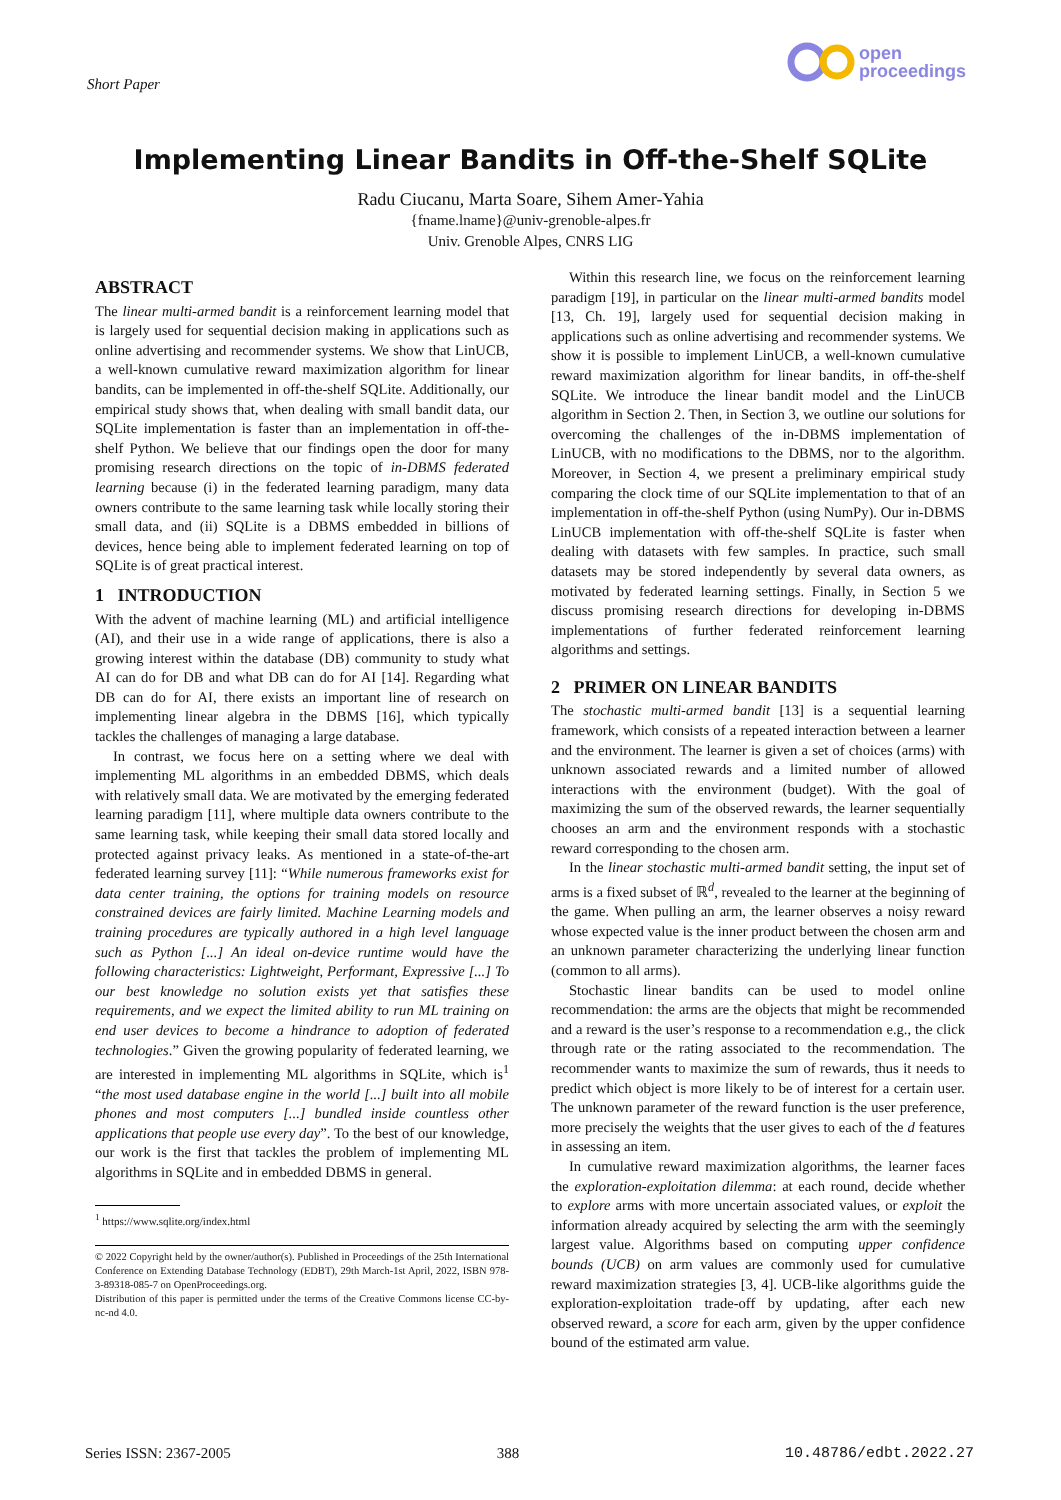Short Paper
open
proceedings
Implementing Linear Bandits in Off-the-Shelf SQLite
Radu Ciucanu, Marta Soare, Sihem Amer-Yahia
{fname.lname}@univ-grenoble-alpes.fr
Univ. Grenoble Alpes, CNRS LIG
ABSTRACT
The linear multi-armed bandit is a reinforcement learning model that is largely used for sequential decision making in applications such as online advertising and recommender systems. We show that LinUCB, a well-known cumulative reward maximization algorithm for linear bandits, can be implemented in off-the-shelf SQLite. Additionally, our empirical study shows that, when dealing with small bandit data, our SQLite implementation is faster than an implementation in off-the-shelf Python. We believe that our findings open the door for many promising research directions on the topic of in-DBMS federated learning because (i) in the federated learning paradigm, many data owners contribute to the same learning task while locally storing their small data, and (ii) SQLite is a DBMS embedded in billions of devices, hence being able to implement federated learning on top of SQLite is of great practical interest.
1 INTRODUCTION
With the advent of machine learning (ML) and artificial intelligence (AI), and their use in a wide range of applications, there is also a growing interest within the database (DB) community to study what AI can do for DB and what DB can do for AI [14]. Regarding what DB can do for AI, there exists an important line of research on implementing linear algebra in the DBMS [16], which typically tackles the challenges of managing a large database.
In contrast, we focus here on a setting where we deal with implementing ML algorithms in an embedded DBMS, which deals with relatively small data. We are motivated by the emerging federated learning paradigm [11], where multiple data owners contribute to the same learning task, while keeping their small data stored locally and protected against privacy leaks. As mentioned in a state-of-the-art federated learning survey [11]: “While numerous frameworks exist for data center training, the options for training models on resource constrained devices are fairly limited. Machine Learning models and training procedures are typically authored in a high level language such as Python [...] An ideal on-device runtime would have the following characteristics: Lightweight, Performant, Expressive [...] To our best knowledge no solution exists yet that satisfies these requirements, and we expect the limited ability to run ML training on end user devices to become a hindrance to adoption of federated technologies.” Given the growing popularity of federated learning, we are interested in implementing ML algorithms in SQLite, which is<sup>1</sup> “the most used database engine in the world [...] built into all mobile phones and most computers [...] bundled inside countless other applications that people use every day”. To the best of our knowledge, our work is the first that tackles the problem of implementing ML algorithms in SQLite and in embedded DBMS in general.
<sup>1</sup> https://www.sqlite.org/index.html
© 2022 Copyright held by the owner/author(s). Published in Proceedings of the 25th International Conference on Extending Database Technology (EDBT), 29th March-1st April, 2022, ISBN 978-3-89318-085-7 on OpenProceedings.org.
Distribution of this paper is permitted under the terms of the Creative Commons license CC-by-nc-nd 4.0.
Within this research line, we focus on the reinforcement learning paradigm [19], in particular on the linear multi-armed bandits model [13, Ch. 19], largely used for sequential decision making in applications such as online advertising and recommender systems. We show it is possible to implement LinUCB, a well-known cumulative reward maximization algorithm for linear bandits, in off-the-shelf SQLite. We introduce the linear bandit model and the LinUCB algorithm in Section 2. Then, in Section 3, we outline our solutions for overcoming the challenges of the in-DBMS implementation of LinUCB, with no modifications to the DBMS, nor to the algorithm. Moreover, in Section 4, we present a preliminary empirical study comparing the clock time of our SQLite implementation to that of an implementation in off-the-shelf Python (using NumPy). Our in-DBMS LinUCB implementation with off-the-shelf SQLite is faster when dealing with datasets with few samples. In practice, such small datasets may be stored independently by several data owners, as motivated by federated learning settings. Finally, in Section 5 we discuss promising research directions for developing in-DBMS implementations of further federated reinforcement learning algorithms and settings.
2 PRIMER ON LINEAR BANDITS
The stochastic multi-armed bandit [13] is a sequential learning framework, which consists of a repeated interaction between a learner and the environment. The learner is given a set of choices (arms) with unknown associated rewards and a limited number of allowed interactions with the environment (budget). With the goal of maximizing the sum of the observed rewards, the learner sequentially chooses an arm and the environment responds with a stochastic reward corresponding to the chosen arm.
In the linear stochastic multi-armed bandit setting, the input set of arms is a fixed subset of ℝ<sup>d</sup>, revealed to the learner at the beginning of the game. When pulling an arm, the learner observes a noisy reward whose expected value is the inner product between the chosen arm and an unknown parameter characterizing the underlying linear function (common to all arms).
Stochastic linear bandits can be used to model online recommendation: the arms are the objects that might be recommended and a reward is the user’s response to a recommendation e.g., the click through rate or the rating associated to the recommendation. The recommender wants to maximize the sum of rewards, thus it needs to predict which object is more likely to be of interest for a certain user. The unknown parameter of the reward function is the user preference, more precisely the weights that the user gives to each of the d features in assessing an item.
In cumulative reward maximization algorithms, the learner faces the exploration-exploitation dilemma: at each round, decide whether to explore arms with more uncertain associated values, or exploit the information already acquired by selecting the arm with the seemingly largest value. Algorithms based on computing upper confidence bounds (UCB) on arm values are commonly used for cumulative reward maximization strategies [3, 4]. UCB-like algorithms guide the exploration-exploitation trade-off by updating, after each new observed reward, a score for each arm, given by the upper confidence bound of the estimated arm value.
Series ISSN: 2367-2005 388 10.48786/edbt.2022.27